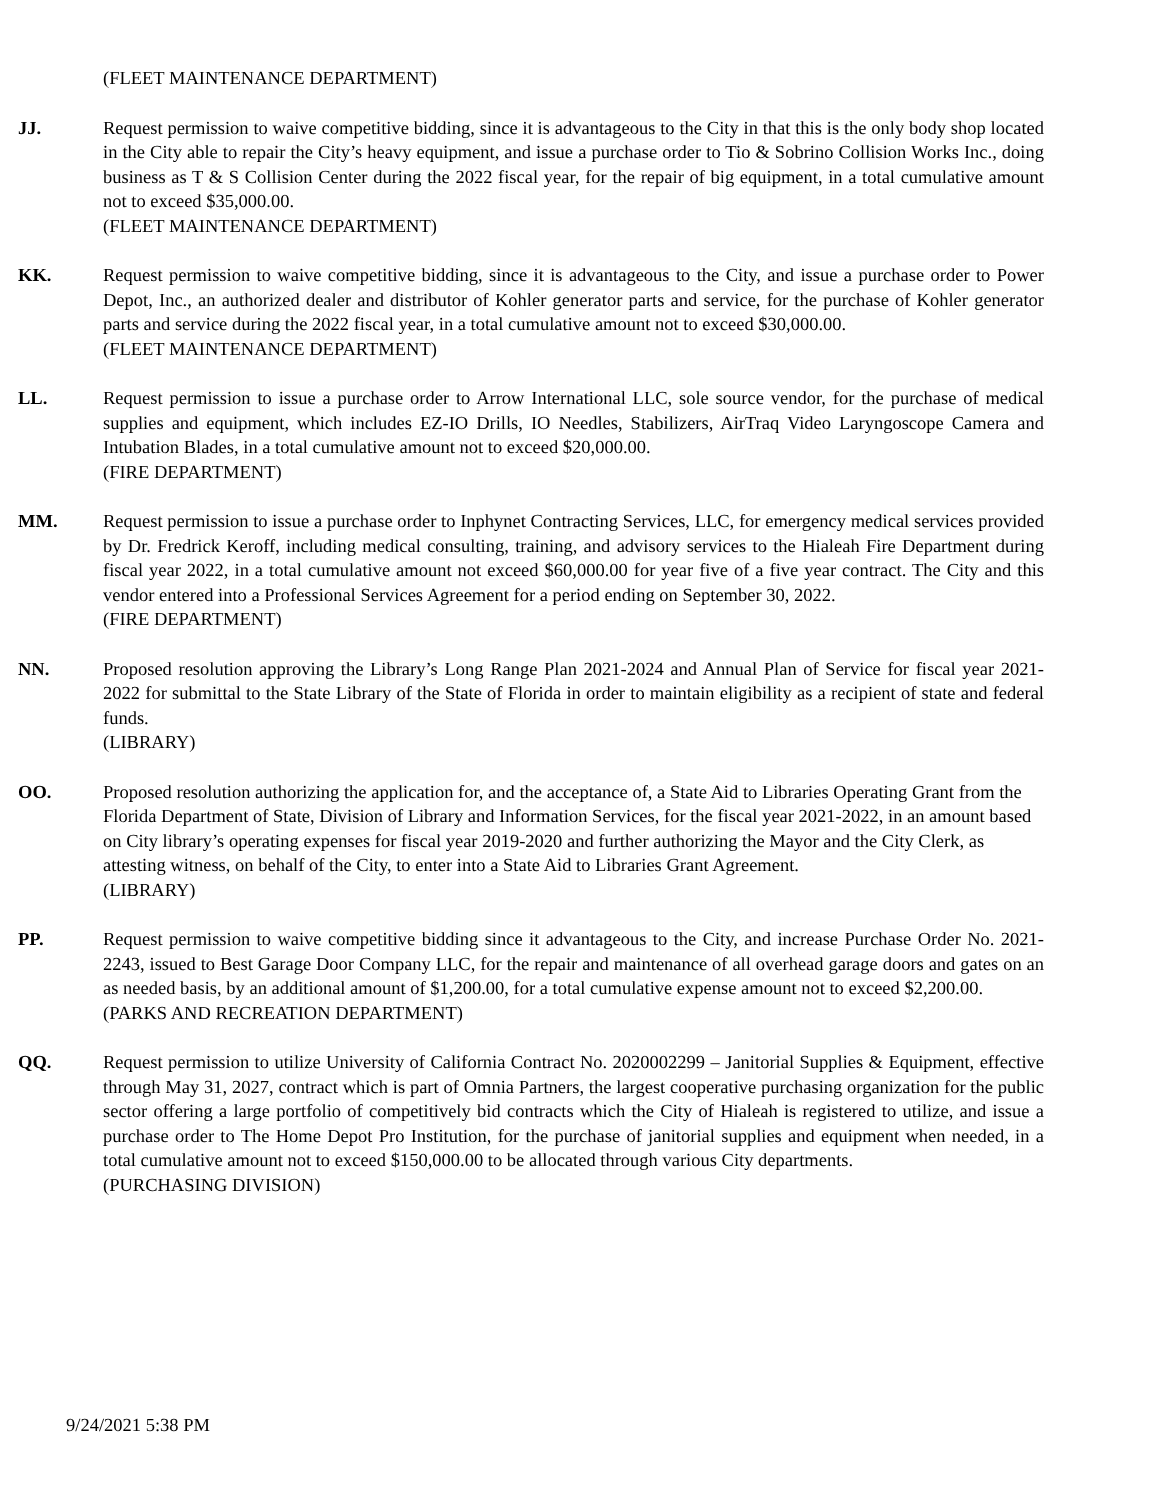(FLEET MAINTENANCE DEPARTMENT)
JJ. Request permission to waive competitive bidding, since it is advantageous to the City in that this is the only body shop located in the City able to repair the City’s heavy equipment, and issue a purchase order to Tio & Sobrino Collision Works Inc., doing business as T & S Collision Center during the 2022 fiscal year, for the repair of big equipment, in a total cumulative amount not to exceed $35,000.00.
(FLEET MAINTENANCE DEPARTMENT)
KK. Request permission to waive competitive bidding, since it is advantageous to the City, and issue a purchase order to Power Depot, Inc., an authorized dealer and distributor of Kohler generator parts and service, for the purchase of Kohler generator parts and service during the 2022 fiscal year, in a total cumulative amount not to exceed $30,000.00.
(FLEET MAINTENANCE DEPARTMENT)
LL. Request permission to issue a purchase order to Arrow International LLC, sole source vendor, for the purchase of medical supplies and equipment, which includes EZ-IO Drills, IO Needles, Stabilizers, AirTraq Video Laryngoscope Camera and Intubation Blades, in a total cumulative amount not to exceed $20,000.00.
(FIRE DEPARTMENT)
MM. Request permission to issue a purchase order to Inphynet Contracting Services, LLC, for emergency medical services provided by Dr. Fredrick Keroff, including medical consulting, training, and advisory services to the Hialeah Fire Department during fiscal year 2022, in a total cumulative amount not exceed $60,000.00 for year five of a five year contract. The City and this vendor entered into a Professional Services Agreement for a period ending on September 30, 2022.
(FIRE DEPARTMENT)
NN. Proposed resolution approving the Library’s Long Range Plan 2021-2024 and Annual Plan of Service for fiscal year 2021-2022 for submittal to the State Library of the State of Florida in order to maintain eligibility as a recipient of state and federal funds.
(LIBRARY)
OO. Proposed resolution authorizing the application for, and the acceptance of, a State Aid to Libraries Operating Grant from the Florida Department of State, Division of Library and Information Services, for the fiscal year 2021-2022, in an amount based on City library’s operating expenses for fiscal year 2019-2020 and further authorizing the Mayor and the City Clerk, as attesting witness, on behalf of the City, to enter into a State Aid to Libraries Grant Agreement.
(LIBRARY)
PP. Request permission to waive competitive bidding since it advantageous to the City, and increase Purchase Order No. 2021-2243, issued to Best Garage Door Company LLC, for the repair and maintenance of all overhead garage doors and gates on an as needed basis, by an additional amount of $1,200.00, for a total cumulative expense amount not to exceed $2,200.00.
(PARKS AND RECREATION DEPARTMENT)
QQ. Request permission to utilize University of California Contract No. 2020002299 – Janitorial Supplies & Equipment, effective through May 31, 2027, contract which is part of Omnia Partners, the largest cooperative purchasing organization for the public sector offering a large portfolio of competitively bid contracts which the City of Hialeah is registered to utilize, and issue a purchase order to The Home Depot Pro Institution, for the purchase of janitorial supplies and equipment when needed, in a total cumulative amount not to exceed $150,000.00 to be allocated through various City departments.
(PURCHASING DIVISION)
9/24/2021 5:38 PM